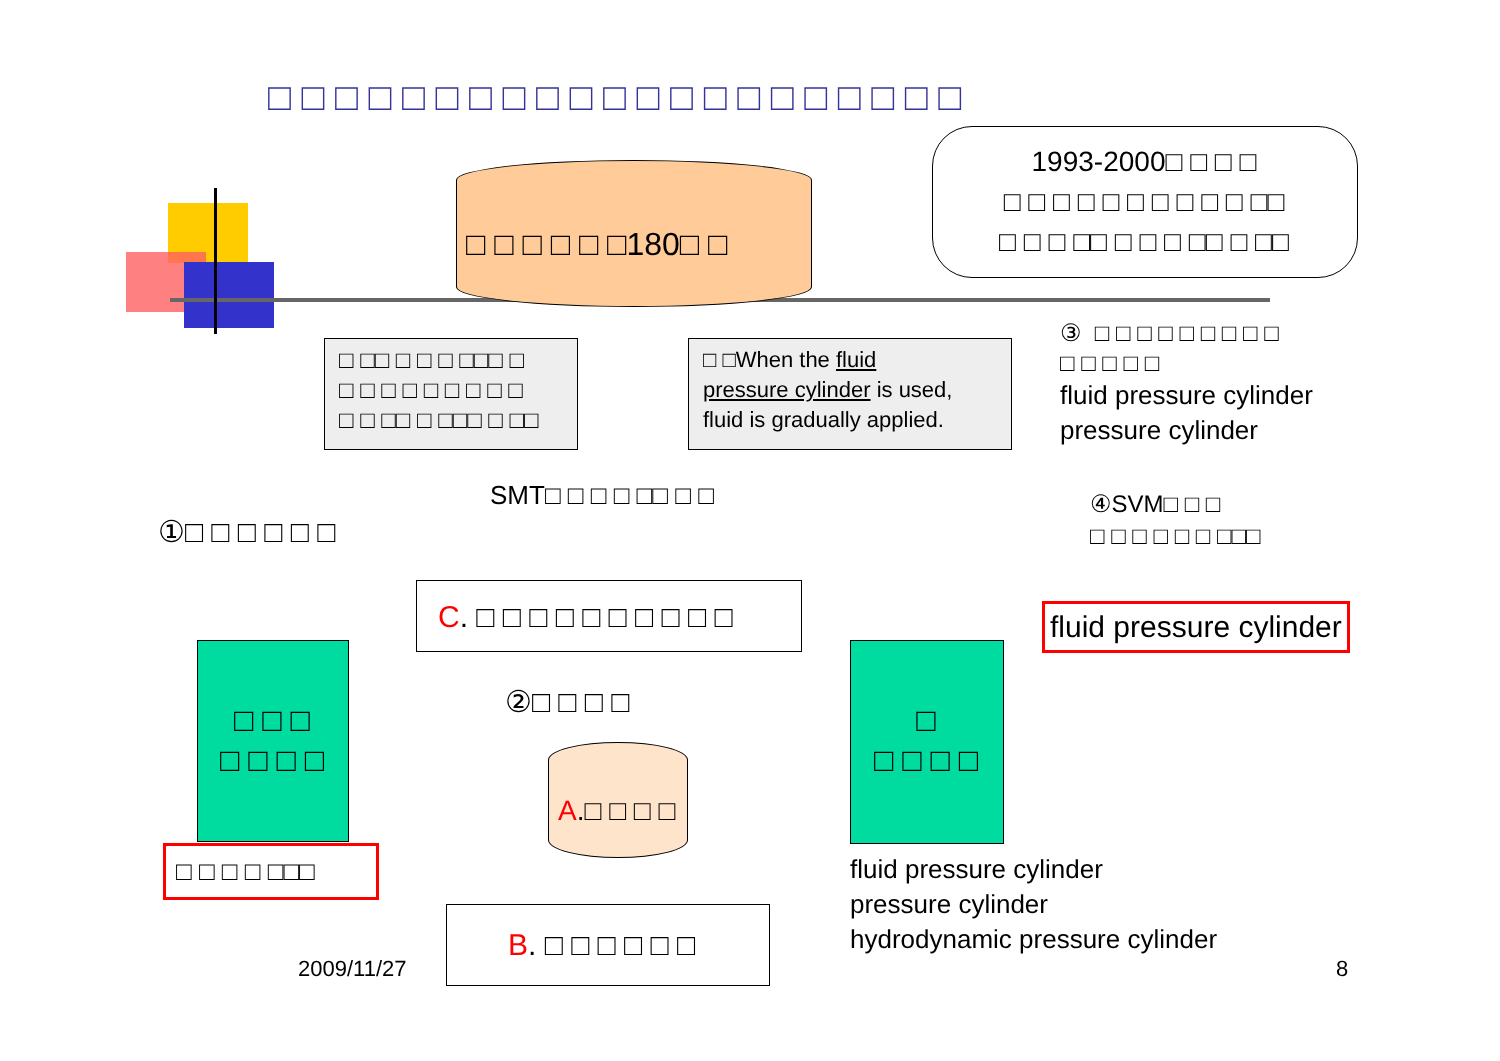□ □ □ □ □ □ □ □ □ □ □ □ □ □ □ □ □ □ □ □ □
□ □ □ □ □ □180□ □
1993-2000□ □ □ □
□ □ □ □ □ □ □ □ □ □ □□
□ □ □ □□ □ □ □ □□ □ □□
□ □□ □ □ □ □□□ □
□ □ □ □ □ □ □ □ □
□ □ □□ □ □□□ □ □□
□ □When the fluid
pressure cylinder is used,
fluid is gradually applied.
③ □ □ □ □ □ □ □ □ □
□ □ □ □ □
fluid pressure cylinder
pressure cylinder
④SVM□ □ □
□ □ □ □ □ □ □□□
fluid pressure cylinder
SMT□ □ □ □ □□ □ □
①□ □ □ □ □ □
C. □ □ □ □ □ □ □ □ □ □
②□ □ □ □
□ □ □
□ □ □ □
□
□ □ □ □
A.□ □ □ □
□ □ □ □ □□□
B. □ □ □ □ □ □
fluid pressure cylinder
pressure cylinder
hydrodynamic pressure cylinder
2009/11/27 8